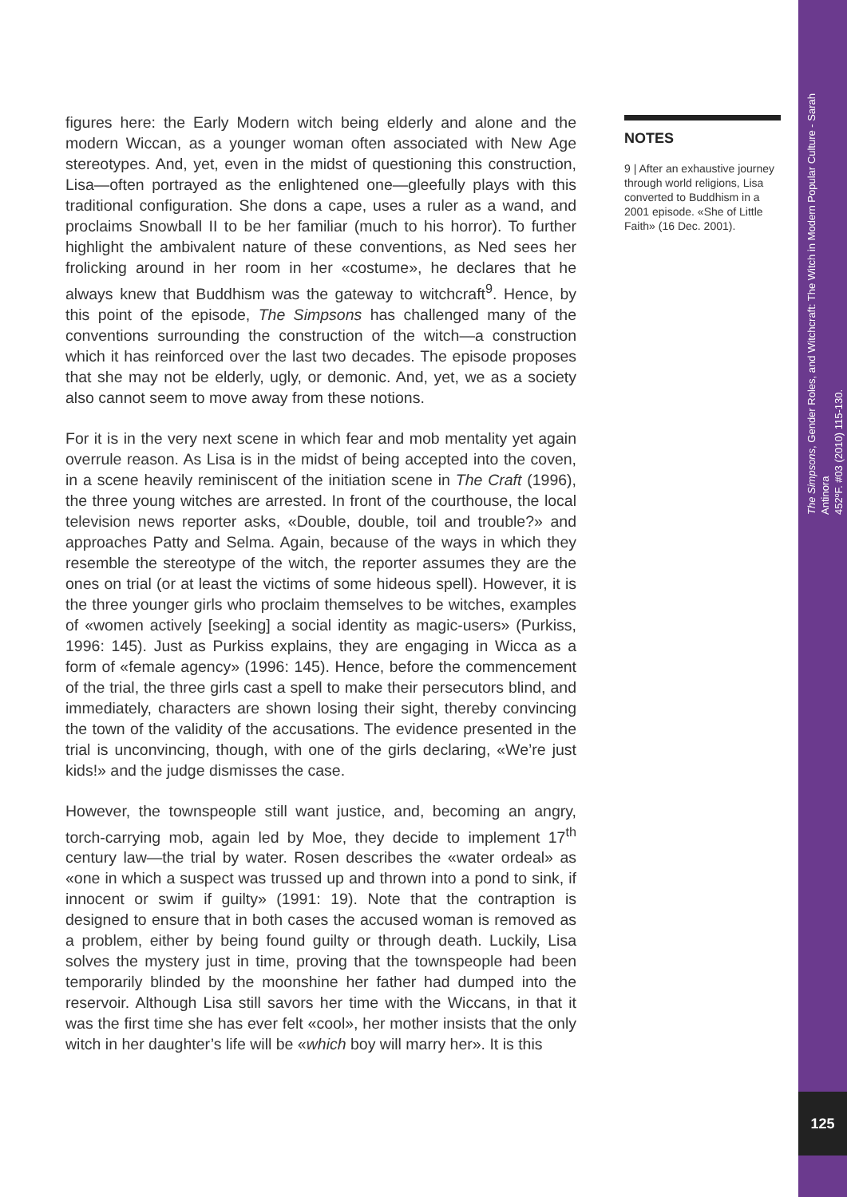figures here: the Early Modern witch being elderly and alone and the modern Wiccan, as a younger woman often associated with New Age stereotypes. And, yet, even in the midst of questioning this construction, Lisa—often portrayed as the enlightened one—gleefully plays with this traditional configuration. She dons a cape, uses a ruler as a wand, and proclaims Snowball II to be her familiar (much to his horror). To further highlight the ambivalent nature of these conventions, as Ned sees her frolicking around in her room in her «costume», he declares that he always knew that Buddhism was the gateway to witchcraft<sup>9</sup>. Hence, by this point of the episode, The Simpsons has challenged many of the conventions surrounding the construction of the witch—a construction which it has reinforced over the last two decades. The episode proposes that she may not be elderly, ugly, or demonic. And, yet, we as a society also cannot seem to move away from these notions.
For it is in the very next scene in which fear and mob mentality yet again overrule reason. As Lisa is in the midst of being accepted into the coven, in a scene heavily reminiscent of the initiation scene in The Craft (1996), the three young witches are arrested. In front of the courthouse, the local television news reporter asks, «Double, double, toil and trouble?» and approaches Patty and Selma. Again, because of the ways in which they resemble the stereotype of the witch, the reporter assumes they are the ones on trial (or at least the victims of some hideous spell). However, it is the three younger girls who proclaim themselves to be witches, examples of «women actively [seeking] a social identity as magic-users» (Purkiss, 1996: 145). Just as Purkiss explains, they are engaging in Wicca as a form of «female agency» (1996: 145). Hence, before the commencement of the trial, the three girls cast a spell to make their persecutors blind, and immediately, characters are shown losing their sight, thereby convincing the town of the validity of the accusations. The evidence presented in the trial is unconvincing, though, with one of the girls declaring, «We’re just kids!» and the judge dismisses the case.
However, the townspeople still want justice, and, becoming an angry, torch-carrying mob, again led by Moe, they decide to implement 17<sup>th</sup> century law—the trial by water. Rosen describes the «water ordeal» as «one in which a suspect was trussed up and thrown into a pond to sink, if innocent or swim if guilty» (1991: 19). Note that the contraption is designed to ensure that in both cases the accused woman is removed as a problem, either by being found guilty or through death. Luckily, Lisa solves the mystery just in time, proving that the townspeople had been temporarily blinded by the moonshine her father had dumped into the reservoir. Although Lisa still savors her time with the Wiccans, in that it was the first time she has ever felt «cool», her mother insists that the only witch in her daughter’s life will be «which boy will marry her». It is this
NOTES
9 | After an exhaustive journey through world religions, Lisa converted to Buddhism in a 2001 episode. «She of Little Faith» (16 Dec. 2001).
The Simpsons, Gender Roles, and Witchcraft: The Witch in Modern Popular Culture - Sarah Antinora
452ºF. #03 (2010) 115-130.
125